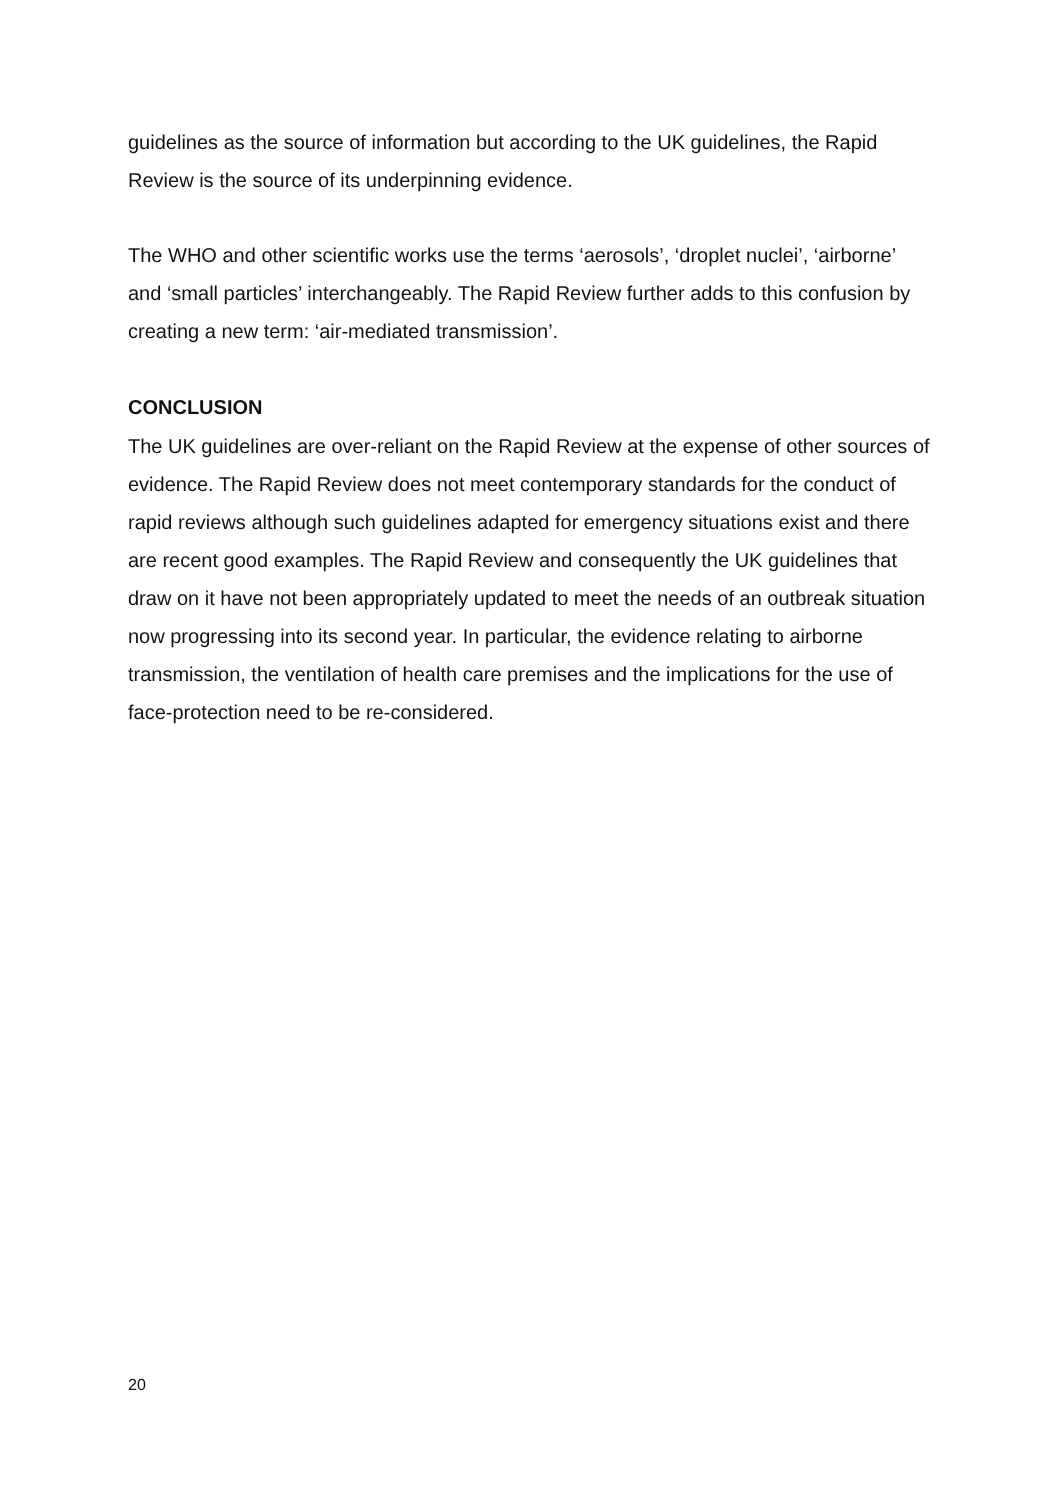guidelines as the source of information but according to the UK guidelines, the Rapid Review is the source of its underpinning evidence.
The WHO and other scientific works use the terms ‘aerosols’, ‘droplet nuclei’, ‘airborne’ and ‘small particles’ interchangeably. The Rapid Review further adds to this confusion by creating a new term: ‘air-mediated transmission’.
CONCLUSION
The UK guidelines are over-reliant on the Rapid Review at the expense of other sources of evidence. The Rapid Review does not meet contemporary standards for the conduct of rapid reviews although such guidelines adapted for emergency situations exist and there are recent good examples. The Rapid Review and consequently the UK guidelines that draw on it have not been appropriately updated to meet the needs of an outbreak situation now progressing into its second year. In particular, the evidence relating to airborne transmission, the ventilation of health care premises and the implications for the use of face-protection need to be re-considered.
20